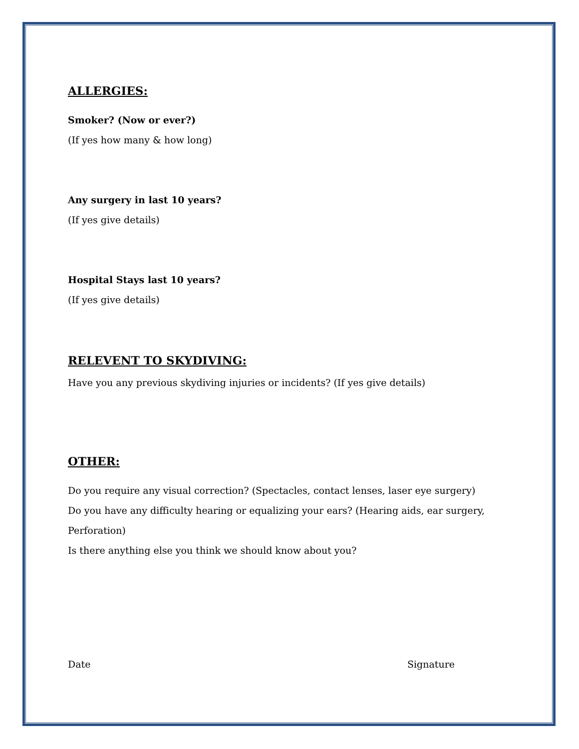ALLERGIES:
Smoker? (Now or ever?)
(If yes how many & how long)
Any surgery in last 10 years?
(If yes give details)
Hospital Stays last 10 years?
(If yes give details)
RELEVENT TO SKYDIVING:
Have you any previous skydiving injuries or incidents? (If yes give details)
OTHER:
Do you require any visual correction? (Spectacles, contact lenses, laser eye surgery)
Do you have any difficulty hearing or equalizing your ears? (Hearing aids, ear surgery, Perforation)
Is there anything else you think we should know about you?
Date Signature